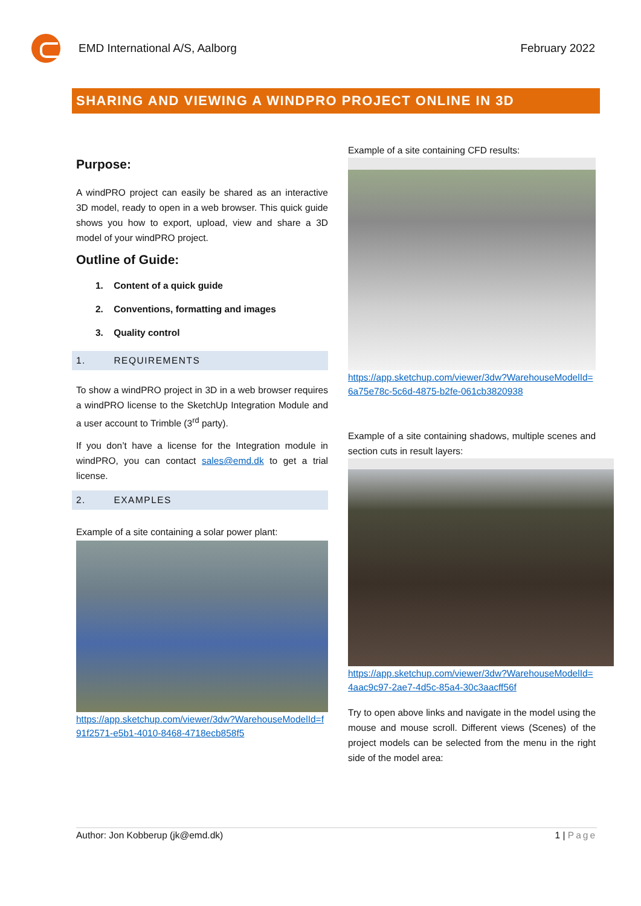EMD International A/S, Aalborg February 2022
SHARING AND VIEWING A WINDPRO PROJECT ONLINE IN 3D
Purpose:
A windPRO project can easily be shared as an interactive 3D model, ready to open in a web browser. This quick guide shows you how to export, upload, view and share a 3D model of your windPRO project.
Outline of Guide:
1. Content of a quick guide
2. Conventions, formatting and images
3. Quality control
1. REQUIREMENTS
To show a windPRO project in 3D in a web browser requires a windPRO license to the SketchUp Integration Module and a user account to Trimble (3<sup>rd</sup> party).
If you don’t have a license for the Integration module in windPRO, you can contact sales@emd.dk to get a trial license.
2. EXAMPLES
Example of a site containing a solar power plant:
https://app.sketchup.com/viewer/3dw?WarehouseModelId=f91f2571-e5b1-4010-8468-4718ecb858f5
Example of a site containing CFD results:
https://app.sketchup.com/viewer/3dw?WarehouseModelId=6a75e78c-5c6d-4875-b2fe-061cb3820938
Example of a site containing shadows, multiple scenes and section cuts in result layers:
https://app.sketchup.com/viewer/3dw?WarehouseModelId=4aac9c97-2ae7-4d5c-85a4-30c3aacff56f
Try to open above links and navigate in the model using the mouse and mouse scroll. Different views (Scenes) of the project models can be selected from the menu in the right side of the model area:
Author: Jon Kobberup (jk@emd.dk) 1 | Page